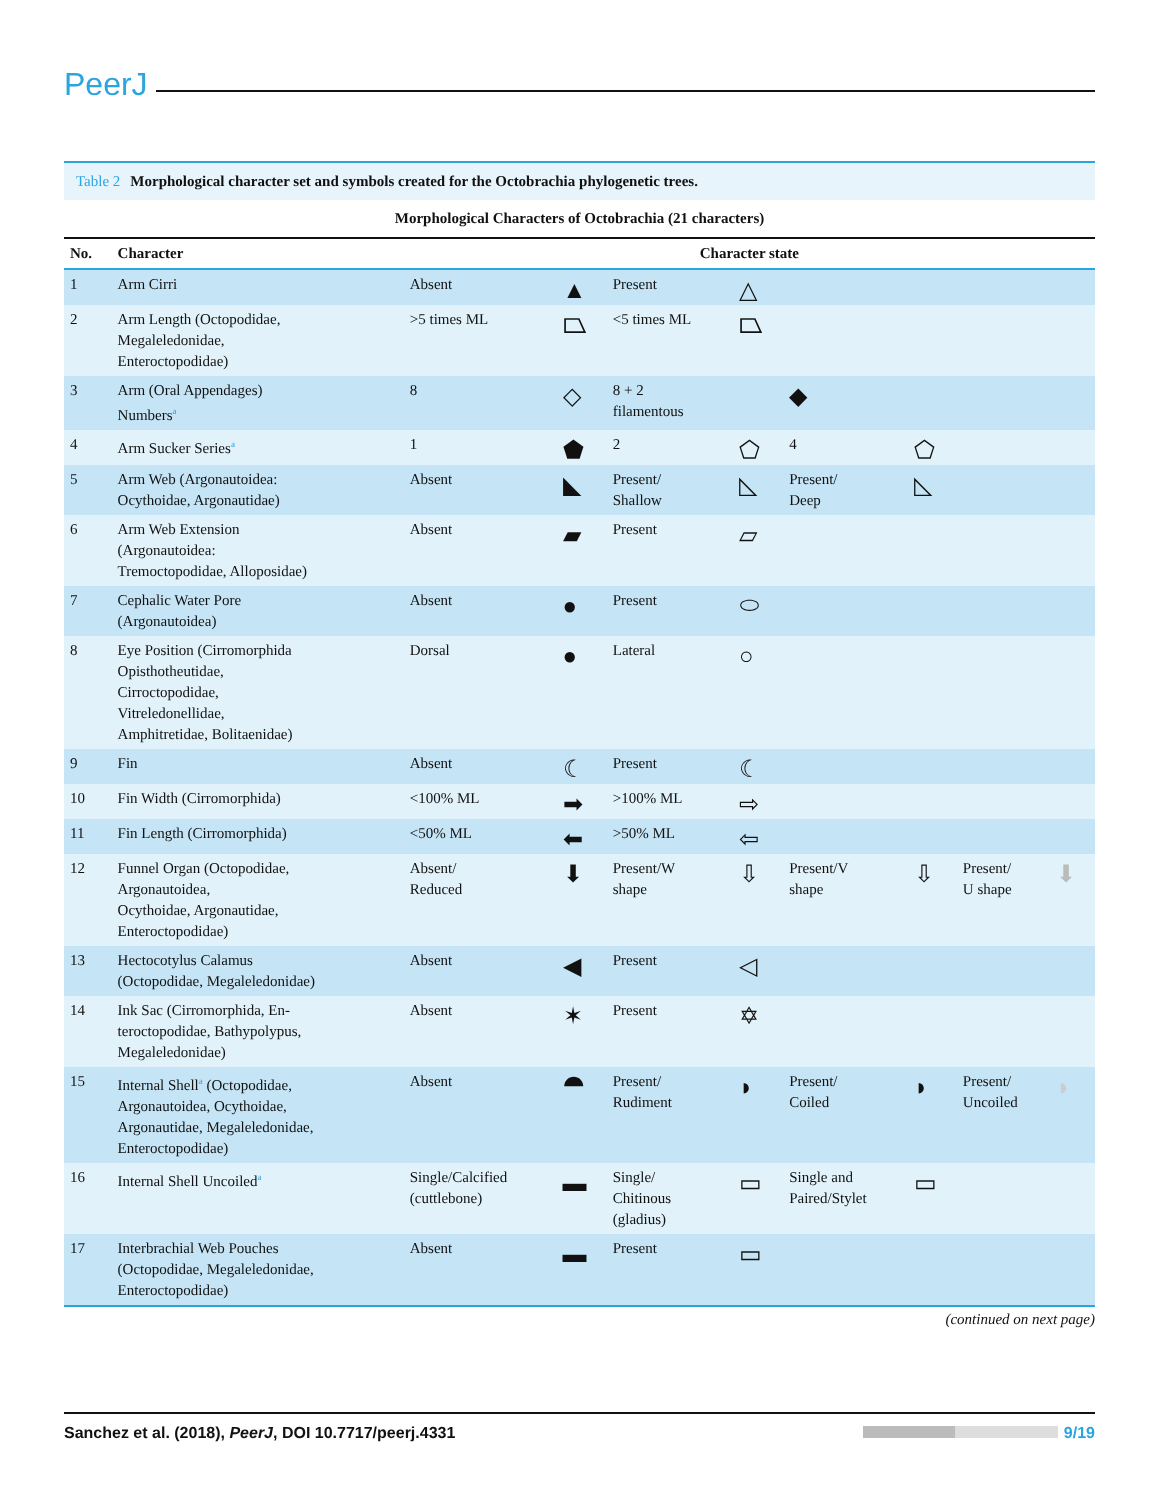PeerJ
Table 2 Morphological character set and symbols created for the Octobrachia phylogenetic trees.
| Morphological Characters of Octobrachia (21 characters) | | | | | | | | | |
| --- | --- | --- | --- | --- | --- | --- | --- | --- | --- |
| No. | Character | Character state | | | | | | | |
| 1 | Arm Cirri | Absent | ▲ | Present | △ | | | | |
| 2 | Arm Length (Octopodidae, Megaleledonidae, Enteroctopodidae) | >5 times ML | ⏢ | <5 times ML | ⏢ | | | | |
| 3 | Arm (Oral Appendages) Numbers<sup>a</sup> | 8 | ◇ | 8 + 2 filamentous | | ◆ | | | |
| 4 | Arm Sucker Series<sup>a</sup> | 1 | ⬟ | 2 | ⬠ | 4 | ⬠ | | |
| 5 | Arm Web (Argonautoidea: Ocythoidae, Argonautidae) | Absent | ◣ | Present/ Shallow | ◺ | Present/ Deep | ◺ | | |
| 6 | Arm Web Extension (Argonautoidea: Tremoctopodidae, Alloposidae) | Absent | ▰ | Present | ▱ | | | | |
| 7 | Cephalic Water Pore (Argonautoidea) | Absent | ● | Present | ⬭ | | | | |
| 8 | Eye Position (Cirromorphida Opisthotheutidae, Cirroctopodidae, Vitreledonellidae, Amphitretidae, Bolitaenidae) | Dorsal | ● | Lateral | ○ | | | | |
| 9 | Fin | Absent | ☾ | Present | ☾ | | | | |
| 10 | Fin Width (Cirromorphida) | <100% ML | ➡ | >100% ML | ⇨ | | | | |
| 11 | Fin Length (Cirromorphida) | <50% ML | ⬅ | >50% ML | ⇦ | | | | |
| 12 | Funnel Organ (Octopodidae, Argonautoidea, Ocythoidae, Argonautidae, Enteroctopodidae) | Absent/ Reduced | ⬇ | Present/W shape | ⇩ | Present/V shape | ⇩ | Present/ U shape | ⬇ |
| 13 | Hectocotylus Calamus (Octopodidae, Megaleledonidae) | Absent | ◀ | Present | ◁ | | | | |
| 14 | Ink Sac (Cirromorphida, En- teroctopodidae, Bathypolypus, Megaleledonidae) | Absent | ✶ | Present | ✡ | | | | |
| 15 | Internal Shell<sup>a</sup> (Octopodidae, Argonautoidea, Ocythoidae, Argonautidae, Megaleledonidae, Enteroctopodidae) | Absent | ⯊ | Present/ Rudiment | ◗ | Present/ Coiled | ◗ | Present/ Uncoiled | ◗ |
| 16 | Internal Shell Uncoiled<sup>a</sup> | Single/Calcified (cuttlebone) | ▬ | Single/ Chitinous (gladius) | ▭ | Single and Paired/Stylet | ▭ | | |
| 17 | Interbrachial Web Pouches (Octopodidae, Megaleledonidae, Enteroctopodidae) | Absent | ▬ | Present | ▭ | | | | |
(continued on next page)
Sanchez et al. (2018), PeerJ, DOI 10.7717/peerj.4331 9/19